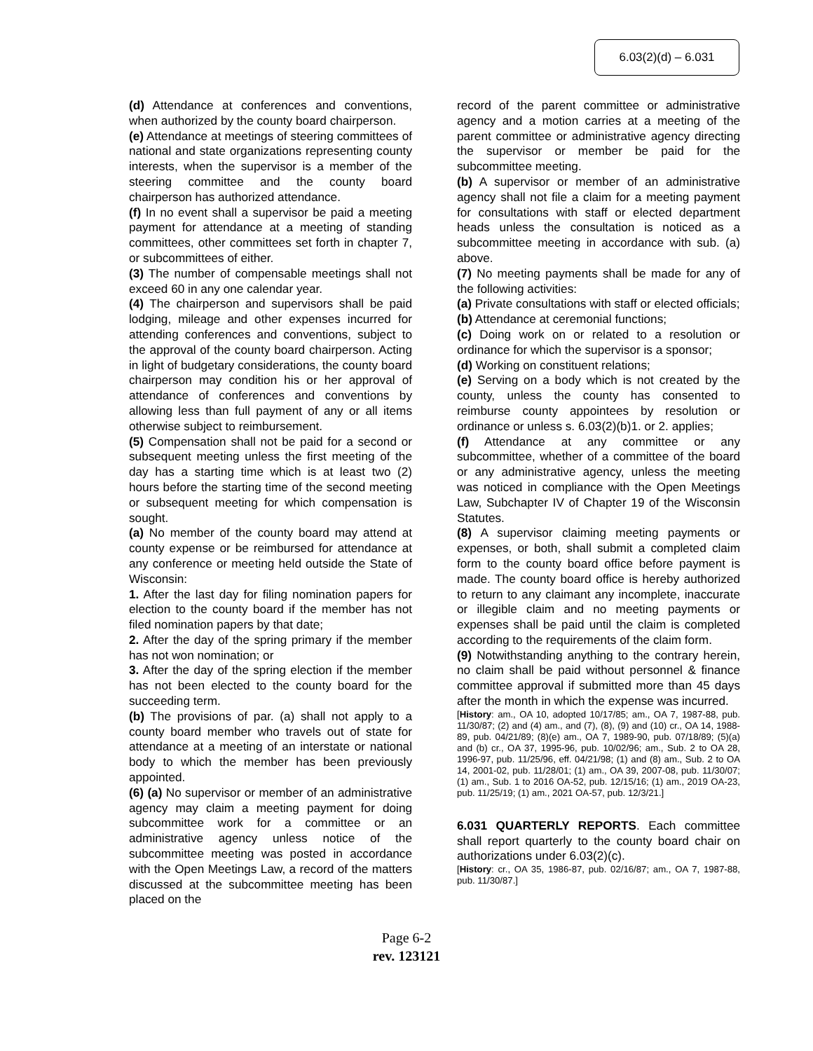6.03(2)(d) – 6.031
(d) Attendance at conferences and conventions, when authorized by the county board chairperson.
(e) Attendance at meetings of steering committees of national and state organizations representing county interests, when the supervisor is a member of the steering committee and the county board chairperson has authorized attendance.
(f) In no event shall a supervisor be paid a meeting payment for attendance at a meeting of standing committees, other committees set forth in chapter 7, or subcommittees of either.
(3) The number of compensable meetings shall not exceed 60 in any one calendar year.
(4) The chairperson and supervisors shall be paid lodging, mileage and other expenses incurred for attending conferences and conventions, subject to the approval of the county board chairperson. Acting in light of budgetary considerations, the county board chairperson may condition his or her approval of attendance of conferences and conventions by allowing less than full payment of any or all items otherwise subject to reimbursement.
(5) Compensation shall not be paid for a second or subsequent meeting unless the first meeting of the day has a starting time which is at least two (2) hours before the starting time of the second meeting or subsequent meeting for which compensation is sought.
(a) No member of the county board may attend at county expense or be reimbursed for attendance at any conference or meeting held outside the State of Wisconsin:
1. After the last day for filing nomination papers for election to the county board if the member has not filed nomination papers by that date;
2. After the day of the spring primary if the member has not won nomination; or
3. After the day of the spring election if the member has not been elected to the county board for the succeeding term.
(b) The provisions of par. (a) shall not apply to a county board member who travels out of state for attendance at a meeting of an interstate or national body to which the member has been previously appointed.
(6) (a) No supervisor or member of an administrative agency may claim a meeting payment for doing subcommittee work for a committee or an administrative agency unless notice of the subcommittee meeting was posted in accordance with the Open Meetings Law, a record of the matters discussed at the subcommittee meeting has been placed on the
record of the parent committee or administrative agency and a motion carries at a meeting of the parent committee or administrative agency directing the supervisor or member be paid for the subcommittee meeting.
(b) A supervisor or member of an administrative agency shall not file a claim for a meeting payment for consultations with staff or elected department heads unless the consultation is noticed as a subcommittee meeting in accordance with sub. (a) above.
(7) No meeting payments shall be made for any of the following activities:
(a) Private consultations with staff or elected officials;
(b) Attendance at ceremonial functions;
(c) Doing work on or related to a resolution or ordinance for which the supervisor is a sponsor;
(d) Working on constituent relations;
(e) Serving on a body which is not created by the county, unless the county has consented to reimburse county appointees by resolution or ordinance or unless s. 6.03(2)(b)1. or 2. applies;
(f) Attendance at any committee or any subcommittee, whether of a committee of the board or any administrative agency, unless the meeting was noticed in compliance with the Open Meetings Law, Subchapter IV of Chapter 19 of the Wisconsin Statutes.
(8) A supervisor claiming meeting payments or expenses, or both, shall submit a completed claim form to the county board office before payment is made. The county board office is hereby authorized to return to any claimant any incomplete, inaccurate or illegible claim and no meeting payments or expenses shall be paid until the claim is completed according to the requirements of the claim form.
(9) Notwithstanding anything to the contrary herein, no claim shall be paid without personnel & finance committee approval if submitted more than 45 days after the month in which the expense was incurred.
[History: am., OA 10, adopted 10/17/85; am., OA 7, 1987-88, pub. 11/30/87; (2) and (4) am., and (7), (8), (9) and (10) cr., OA 14, 1988-89, pub. 04/21/89; (8)(e) am., OA 7, 1989-90, pub. 07/18/89; (5)(a) and (b) cr., OA 37, 1995-96, pub. 10/02/96; am., Sub. 2 to OA 28, 1996-97, pub. 11/25/96, eff. 04/21/98; (1) and (8) am., Sub. 2 to OA 14, 2001-02, pub. 11/28/01; (1) am., OA 39, 2007-08, pub. 11/30/07; (1) am., Sub. 1 to 2016 OA-52, pub. 12/15/16; (1) am., 2019 OA-23, pub. 11/25/19; (1) am., 2021 OA-57, pub. 12/3/21.]
6.031 QUARTERLY REPORTS. Each committee shall report quarterly to the county board chair on authorizations under 6.03(2)(c).
[History: cr., OA 35, 1986-87, pub. 02/16/87; am., OA 7, 1987-88, pub. 11/30/87.]
Page 6-2
rev. 123121